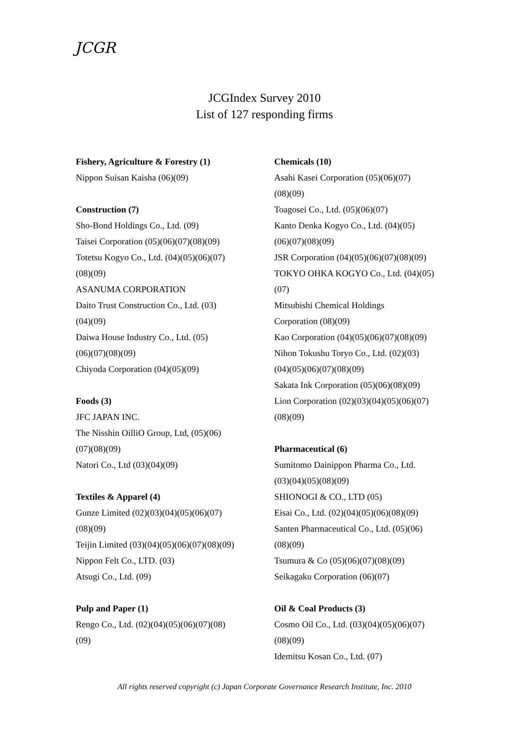JCGR
JCGIndex Survey 2010
List of 127 responding firms
Fishery, Agriculture & Forestry (1)
Nippon Suisan Kaisha (06)(09)
Construction (7)
Sho-Bond Holdings Co., Ltd. (09)
Taisei Corporation (05)(06)(07)(08)(09)
Totetsu Kogyo Co., Ltd. (04)(05)(06)(07)
(08)(09)
ASANUMA CORPORATION
Daito Trust Construction Co., Ltd. (03)
(04)(09)
Daiwa House Industry Co., Ltd. (05)
(06)(07)(08)(09)
Chiyoda Corporation (04)(05)(09)
Foods (3)
JFC JAPAN INC.
The Nisshin OilliO Group, Ltd, (05)(06)
(07)(08)(09)
Natori Co., Ltd (03)(04)(09)
Textiles & Apparel (4)
Gunze Limited (02)(03)(04)(05)(06)(07)
(08)(09)
Teijin Limited (03)(04)(05)(06)(07)(08)(09)
Nippon Felt Co., LTD. (03)
Atsugi Co., Ltd. (09)
Pulp and Paper (1)
Rengo Co., Ltd. (02)(04)(05)(06)(07)(08)
(09)
Chemicals (10)
Asahi Kasei Corporation (05)(06)(07)
(08)(09)
Toagosei Co., Ltd. (05)(06)(07)
Kanto Denka Kogyo Co., Ltd. (04)(05)
(06)(07)(08)(09)
JSR Corporation (04)(05)(06)(07)(08)(09)
TOKYO OHKA KOGYO Co., Ltd. (04)(05)
(07)
Mitsubishi Chemical Holdings
Corporation (08)(09)
Kao Corporation (04)(05)(06)(07)(08)(09)
Nihon Tokushu Toryo Co., Ltd. (02)(03)
(04)(05)(06)(07)(08)(09)
Sakata Ink Corporation (05)(06)(08)(09)
Lion Corporation (02)(03)(04)(05)(06)(07)
(08)(09)
Pharmaceutical (6)
Sumitomo Dainippon Pharma Co., Ltd.
(03)(04)(05)(08)(09)
SHIONOGI & CO., LTD (05)
Eisai Co., Ltd. (02)(04)(05)(06)(08)(09)
Santen Pharmaceutical Co., Ltd. (05)(06)
(08)(09)
Tsumura & Co (05)(06)(07)(08)(09)
Seikagaku Corporation (06)(07)
Oil & Coal Products (3)
Cosmo Oil Co., Ltd. (03)(04)(05)(06)(07)
(08)(09)
Idemitsu Kosan Co., Ltd. (07)
All rights reserved copyright (c) Japan Corporate Governance Research Institute, Inc. 2010